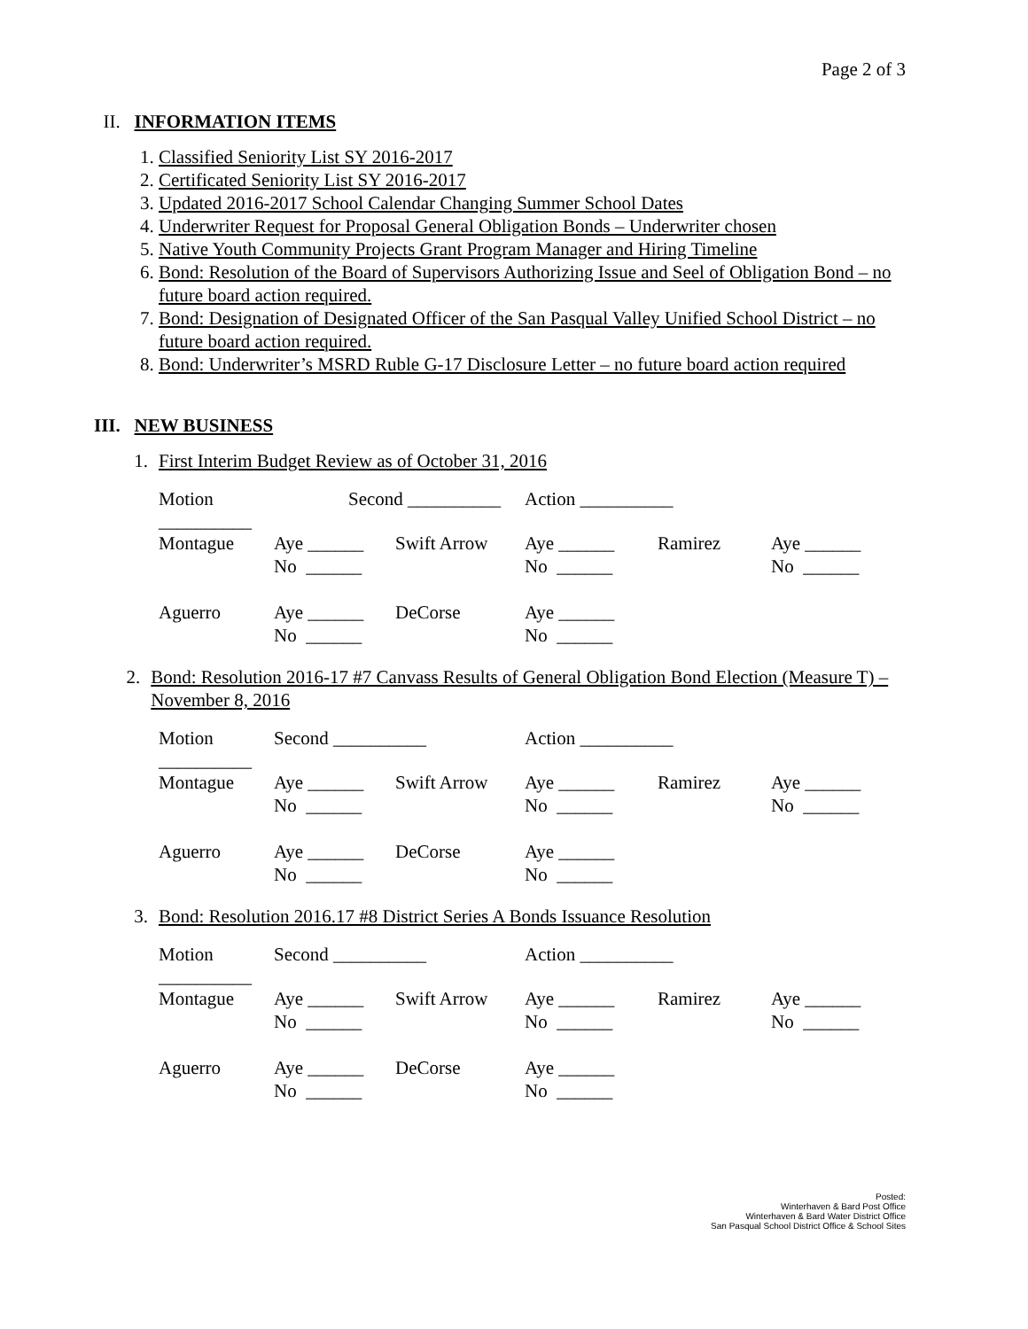Page 2 of 3
II. INFORMATION ITEMS
1. Classified Seniority List SY 2016-2017
2. Certificated Seniority List SY 2016-2017
3. Updated 2016-2017 School Calendar Changing Summer School Dates
4. Underwriter Request for Proposal General Obligation Bonds – Underwriter chosen
5. Native Youth Community Projects Grant Program Manager and Hiring Timeline
6. Bond: Resolution of the Board of Supervisors Authorizing Issue and Seel of Obligation Bond – no future board action required.
7. Bond: Designation of Designated Officer of the San Pasqual Valley Unified School District – no future board action required.
8. Bond: Underwriter’s MSRD Ruble G-17 Disclosure Letter – no future board action required
III. NEW BUSINESS
1. First Interim Budget Review as of October 31, 2016
| Motion __________ | Second __________ | | Action __________ | | |
| Montague | Aye ______ | Swift Arrow | Aye ______ | Ramirez | Aye ______ |
| | No ______ | | No ______ | | No ______ |
| Aguerro | Aye ______ | DeCorse | Aye ______ | | |
| | No ______ | | No ______ | | |
2. Bond: Resolution 2016-17 #7 Canvass Results of General Obligation Bond Election (Measure T) – November 8, 2016
| Motion __________ | Second __________ | | Action __________ | | |
| Montague | Aye ______ | Swift Arrow | Aye ______ | Ramirez | Aye ______ |
| | No ______ | | No ______ | | No ______ |
| Aguerro | Aye ______ | DeCorse | Aye ______ | | |
| | No ______ | | No ______ | | |
3. Bond: Resolution 2016.17 #8 District Series A Bonds Issuance Resolution
| Motion __________ | Second __________ | | Action __________ | | |
| Montague | Aye ______ | Swift Arrow | Aye ______ | Ramirez | Aye ______ |
| | No ______ | | No ______ | | No ______ |
| Aguerro | Aye ______ | DeCorse | Aye ______ | | |
| | No ______ | | No ______ | | |
Posted:
Winterhaven & Bard Post Office
Winterhaven & Bard Water District Office
San Pasqual School District Office & School Sites